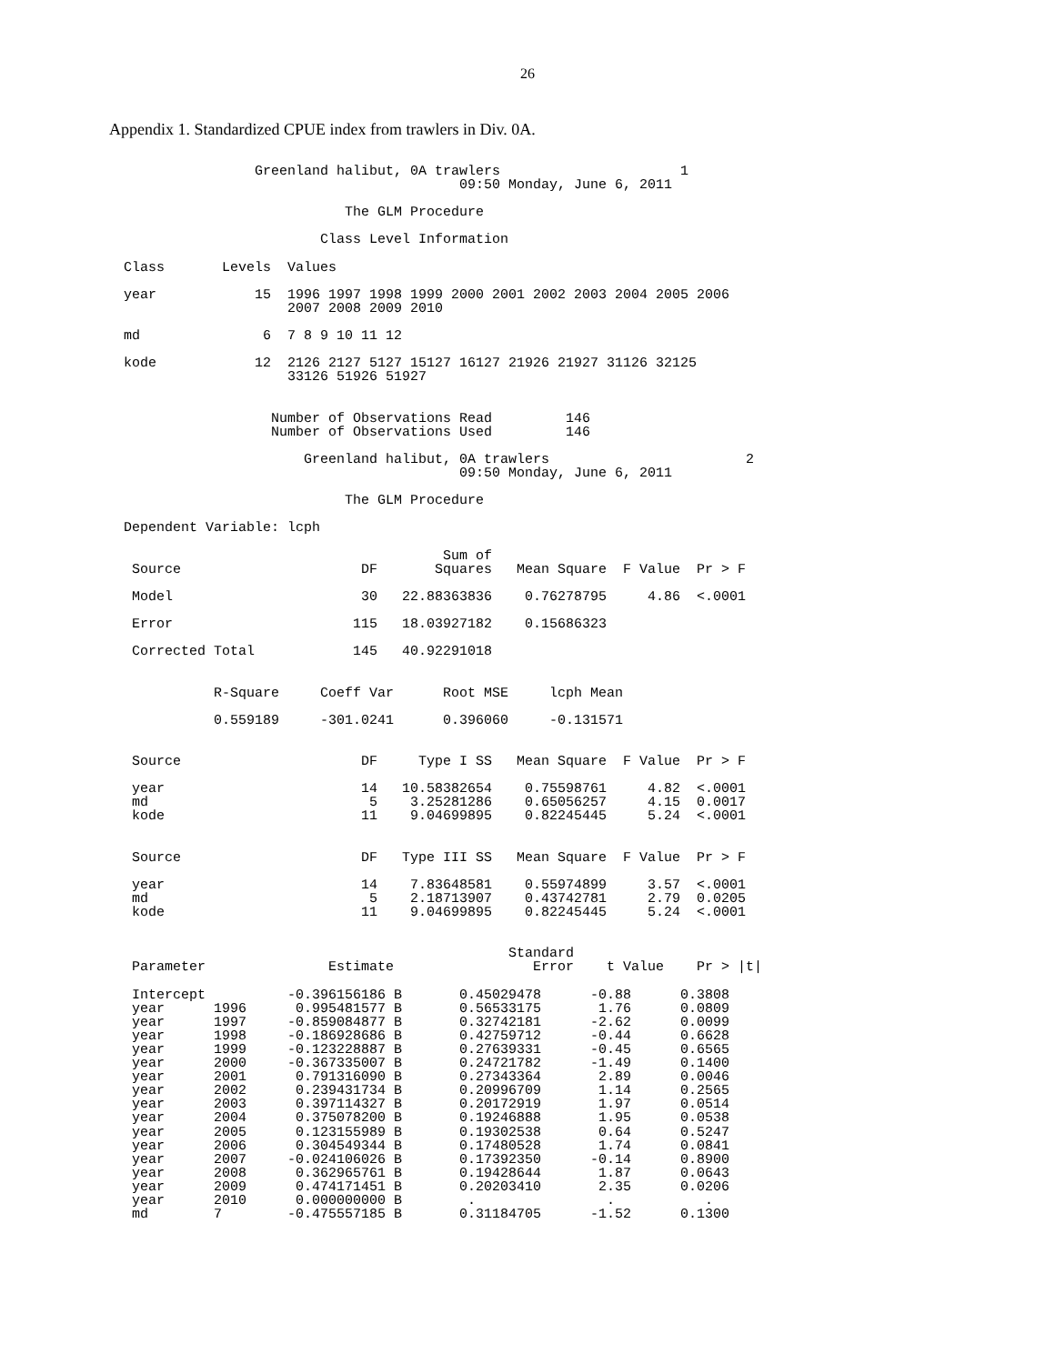26
Appendix 1. Standardized CPUE index from trawlers in Div. 0A.
                Greenland halibut, 0A trawlers                      1
                                         09:50 Monday, June 6, 2011

                           The GLM Procedure

                        Class Level Information

Class       Levels  Values

year            15  1996 1997 1998 1999 2000 2001 2002 2003 2004 2005 2006
                    2007 2008 2009 2010

md               6  7 8 9 10 11 12

kode            12  2126 2127 5127 15127 16127 21926 21927 31126 32125
                    33126 51926 51927


                  Number of Observations Read         146
                  Number of Observations Used         146

                      Greenland halibut, 0A trawlers                        2
                                         09:50 Monday, June 6, 2011

                           The GLM Procedure

Dependent Variable: lcph

                                       Sum of
 Source                      DF       Squares   Mean Square  F Value  Pr > F

 Model                       30   22.88363836    0.76278795     4.86  <.0001

 Error                      115   18.03927182    0.15686323

 Corrected Total            145   40.92291018


           R-Square     Coeff Var      Root MSE     lcph Mean

           0.559189     -301.0241      0.396060     -0.131571


 Source                      DF     Type I SS   Mean Square  F Value  Pr > F

 year                        14   10.58382654    0.75598761     4.82  <.0001
 md                           5    3.25281286    0.65056257     4.15  0.0017
 kode                        11    9.04699895    0.82245445     5.24  <.0001


 Source                      DF   Type III SS   Mean Square  F Value  Pr > F

 year                        14    7.83648581    0.55974899     3.57  <.0001
 md                           5    2.18713907    0.43742781     2.79  0.0205
 kode                        11    9.04699895    0.82245445     5.24  <.0001


                                               Standard
 Parameter               Estimate                 Error    t Value    Pr > |t|

 Intercept          -0.396156186 B       0.45029478      -0.88      0.3808
 year      1996      0.995481577 B       0.56533175       1.76      0.0809
 year      1997     -0.859084877 B       0.32742181      -2.62      0.0099
 year      1998     -0.186928686 B       0.42759712      -0.44      0.6628
 year      1999     -0.123228887 B       0.27639331      -0.45      0.6565
 year      2000     -0.367335007 B       0.24721782      -1.49      0.1400
 year      2001      0.791316090 B       0.27343364       2.89      0.0046
 year      2002      0.239431734 B       0.20996709       1.14      0.2565
 year      2003      0.397114327 B       0.20172919       1.97      0.0514
 year      2004      0.375078200 B       0.19246888       1.95      0.0538
 year      2005      0.123155989 B       0.19302538       0.64      0.5247
 year      2006      0.304549344 B       0.17480528       1.74      0.0841
 year      2007     -0.024106026 B       0.17392350      -0.14      0.8900
 year      2008      0.362965761 B       0.19428644       1.87      0.0643
 year      2009      0.474171451 B       0.20203410       2.35      0.0206
 year      2010      0.000000000 B        .                .           .
 md        7        -0.475557185 B       0.31184705      -1.52      0.1300